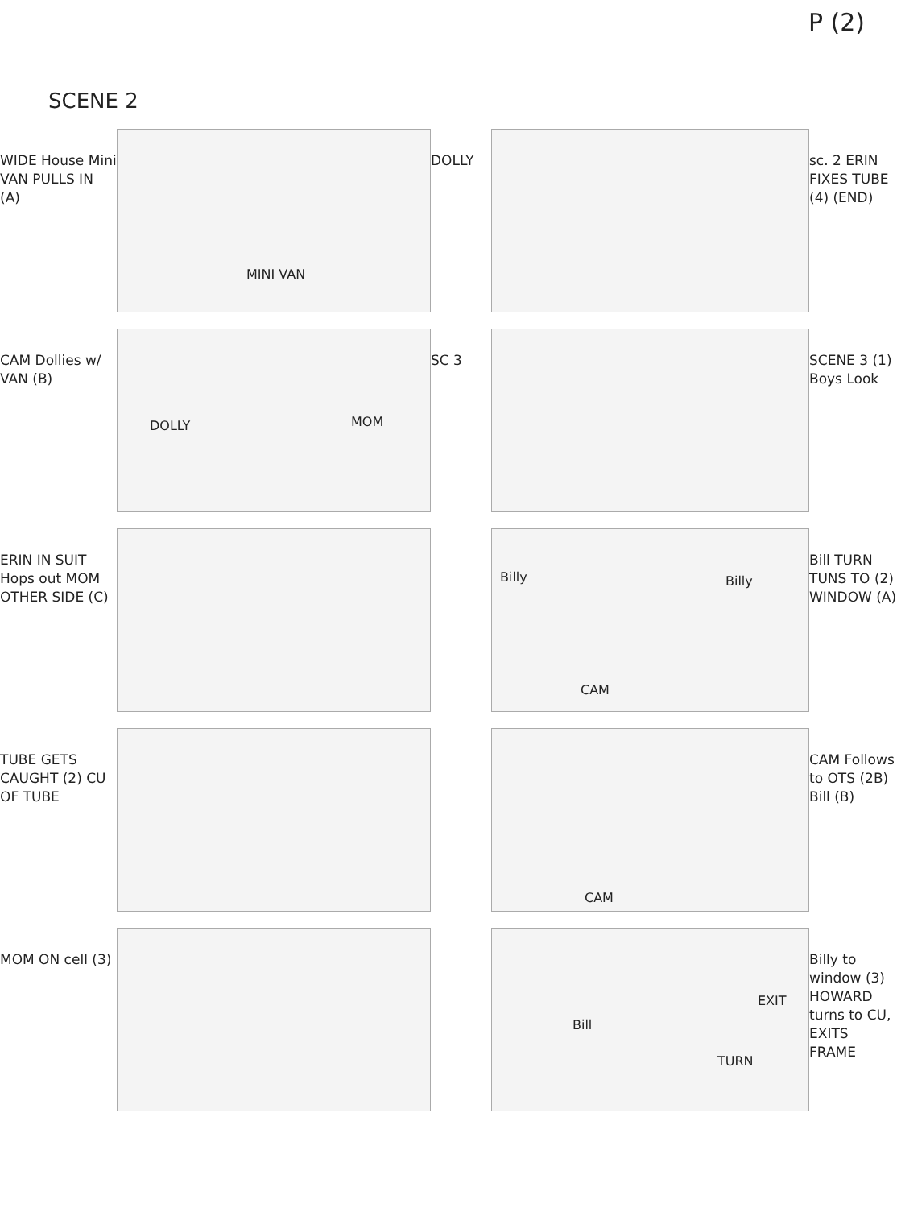P (2)
SCENE 2
WIDE House Mini VAN PULLS IN (A)
MINI VAN
DOLLY
sc. 2 ERIN FIXES TUBE (4) (END)
CAM Dollies w/ VAN (B)
DOLLY MOM
SC 3
SCENE 3 (1) Boys Look
ERIN IN SUIT Hops out MOM OTHER SIDE (C)
Billy Billy
CAM
Bill TURN TUNS TO (2) WINDOW (A)
TUBE GETS CAUGHT (2) CU OF TUBE
CAM
CAM Follows to OTS (2B) Bill (B)
MOM ON cell (3)
Bill
EXIT
TURN
Billy to window (3) HOWARD turns to CU, EXITS FRAME